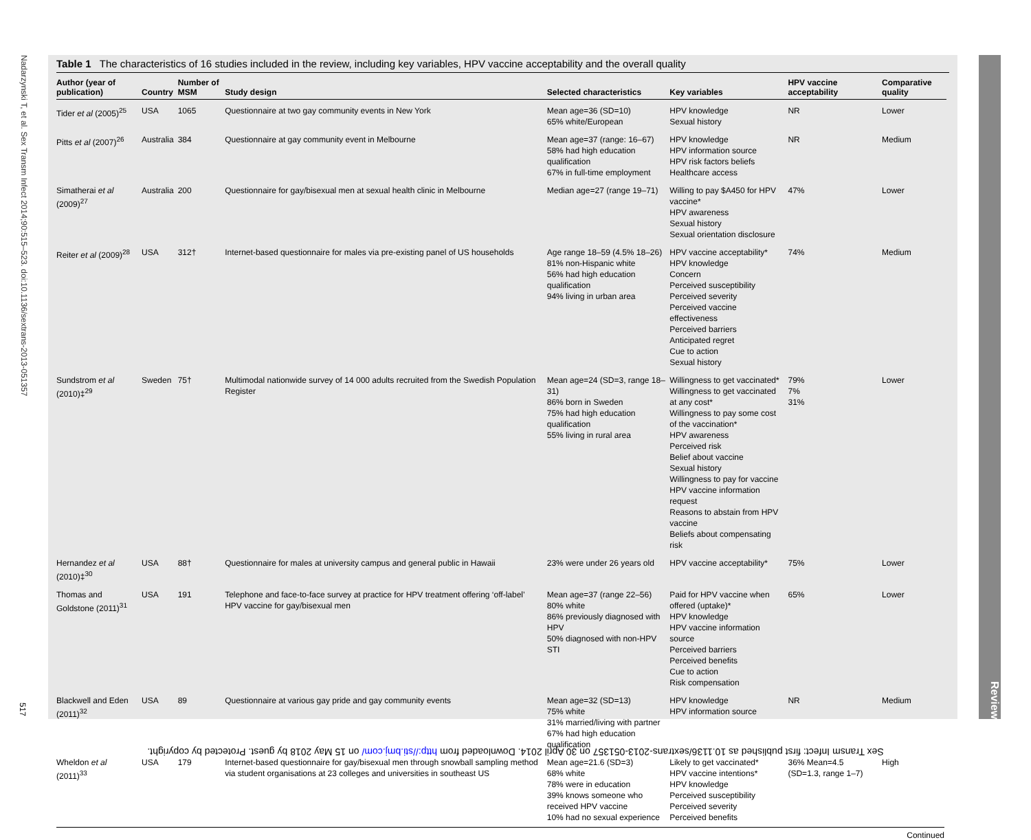Nadarzynski T, et al. Sex Transm Infect 2014;90:515–523. doi:10.1136/sextrans-2013-051357
517
Table 1 The characteristics of 16 studies included in the review, including key variables, HPV vaccine acceptability and the overall quality
| Author (year of publication) | Country | Number of MSM | Study design | Selected characteristics | Key variables | HPV vaccine acceptability | Comparative quality |
| --- | --- | --- | --- | --- | --- | --- | --- |
| Tider et al (2005)<sup>25</sup> | USA | 1065 | Questionnaire at two gay community events in New York | Mean age=36 (SD=10) 65% white/European | HPV knowledge Sexual history | NR | Lower |
| Pitts et al (2007)<sup>26</sup> | Australia | 384 | Questionnaire at gay community event in Melbourne | Mean age=37 (range: 16–67) 58% had high education qualification 67% in full-time employment | HPV knowledge HPV information source HPV risk factors beliefs Healthcare access | NR | Medium |
| Simatherai et al (2009)<sup>27</sup> | Australia | 200 | Questionnaire for gay/bisexual men at sexual health clinic in Melbourne | Median age=27 (range 19–71) | Willing to pay $A450 for HPV vaccine* HPV awareness Sexual history Sexual orientation disclosure | 47% | Lower |
| Reiter et al (2009)<sup>28</sup> | USA | 312† | Internet-based questionnaire for males via pre-existing panel of US households | Age range 18–59 (4.5% 18–26) 81% non-Hispanic white 56% had high education qualification 94% living in urban area | HPV vaccine acceptability* HPV knowledge Concern Perceived susceptibility Perceived severity Perceived vaccine effectiveness Perceived barriers Anticipated regret Cue to action Sexual history | 74% | Medium |
| Sundstrom et al (2010)‡<sup>29</sup> | Sweden | 75† | Multimodal nationwide survey of 14 000 adults recruited from the Swedish Population Register | Mean age=24 (SD=3, range 18–31) 86% born in Sweden 75% had high education qualification 55% living in rural area | Willingness to get vaccinated* Willingness to get vaccinated at any cost* Willingness to pay some cost of the vaccination* HPV awareness Perceived risk Belief about vaccine Sexual history Willingness to pay for vaccine HPV vaccine information request Reasons to abstain from HPV vaccine Beliefs about compensating risk | 79% 7% 31% | Lower |
| Hernandez et al (2010)‡<sup>30</sup> | USA | 88† | Questionnaire for males at university campus and general public in Hawaii | 23% were under 26 years old | HPV vaccine acceptability* | 75% | Lower |
| Thomas and Goldstone (2011)<sup>31</sup> | USA | 191 | Telephone and face-to-face survey at practice for HPV treatment offering ‘off-label’ HPV vaccine for gay/bisexual men | Mean age=37 (range 22–56) 80% white 86% previously diagnosed with HPV 50% diagnosed with non-HPV STI | Paid for HPV vaccine when offered (uptake)* HPV knowledge HPV vaccine information source Perceived barriers Perceived benefits Cue to action Risk compensation | 65% | Lower |
| Blackwell and Eden (2011)<sup>32</sup> | USA | 89 | Questionnaire at various gay pride and gay community events | Mean age=32 (SD=13) 75% white 31% married/living with partner 67% had high education qualification | HPV knowledge HPV information source | NR | Medium |
| Wheldon et al (2011)<sup>33</sup> | USA | 179 | Internet-based questionnaire for gay/bisexual men through snowball sampling method via student organisations at 23 colleges and universities in southeast US | Mean age=21.6 (SD=3) 68% white 78% were in education 39% knows someone who received HPV vaccine 10% had no sexual experience | Likely to get vaccinated* HPV vaccine intentions* HPV knowledge Perceived susceptibility Perceived severity Perceived benefits | 36% Mean=4.5 (SD=1.3, range 1–7) | High |
Continued
Review
Sex Transm Infect: first published as 10.1136/sextrans-2013-051357 on 30 April 2014. Downloaded from http://sti.bmj.com/ on 15 May 2018 by guest. Protected by copyright.